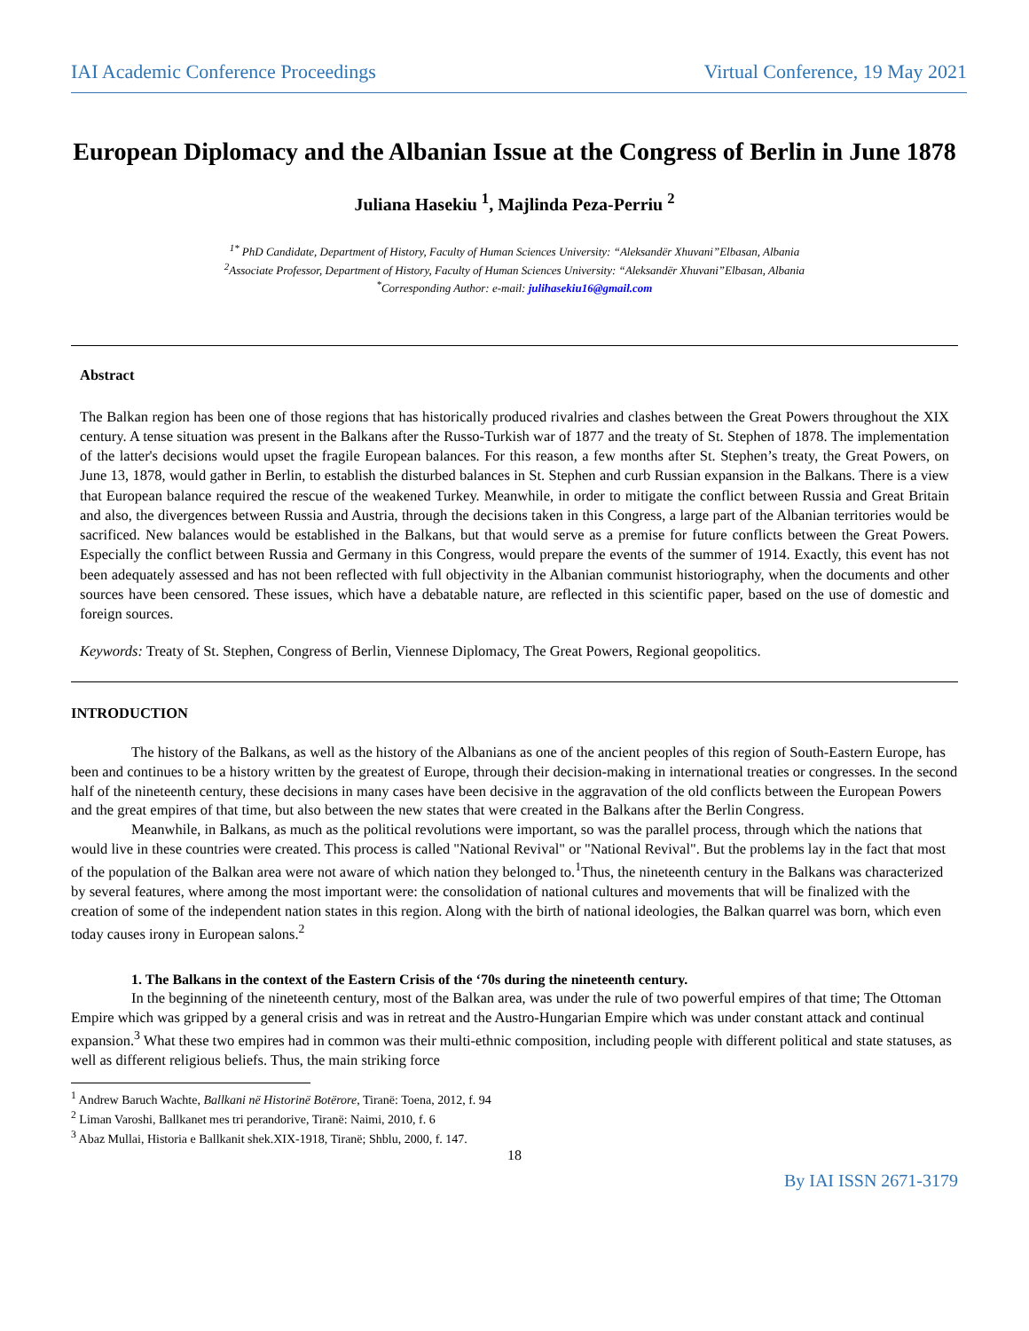IAI Academic Conference Proceedings Virtual Conference, 19 May 2021
European Diplomacy and the Albanian Issue at the Congress of Berlin in June 1878
Juliana Hasekiu <sup>1</sup>, Majlinda Peza-Perriu <sup>2</sup>
<sup>1*</sup> PhD Candidate, Department of History, Faculty of Human Sciences University: “Aleksandër Xhuvani”Elbasan, Albania
<sup>2</sup> Associate Professor, Department of History, Faculty of Human Sciences University: “Aleksandër Xhuvani”Elbasan, Albania
<sup>*</sup> Corresponding Author: e-mail: julihasekiu16@gmail.com
Abstract
The Balkan region has been one of those regions that has historically produced rivalries and clashes between the Great Powers throughout the XIX century. A tense situation was present in the Balkans after the Russo-Turkish war of 1877 and the treaty of St. Stephen of 1878. The implementation of the latter's decisions would upset the fragile European balances. For this reason, a few months after St. Stephen’s treaty, the Great Powers, on June 13, 1878, would gather in Berlin, to establish the disturbed balances in St. Stephen and curb Russian expansion in the Balkans. There is a view that European balance required the rescue of the weakened Turkey. Meanwhile, in order to mitigate the conflict between Russia and Great Britain and also, the divergences between Russia and Austria, through the decisions taken in this Congress, a large part of the Albanian territories would be sacrificed. New balances would be established in the Balkans, but that would serve as a premise for future conflicts between the Great Powers. Especially the conflict between Russia and Germany in this Congress, would prepare the events of the summer of 1914. Exactly, this event has not been adequately assessed and has not been reflected with full objectivity in the Albanian communist historiography, when the documents and other sources have been censored. These issues, which have a debatable nature, are reflected in this scientific paper, based on the use of domestic and foreign sources.
Keywords: Treaty of St. Stephen, Congress of Berlin, Viennese Diplomacy, The Great Powers, Regional geopolitics.
INTRODUCTION
The history of the Balkans, as well as the history of the Albanians as one of the ancient peoples of this region of South-Eastern Europe, has been and continues to be a history written by the greatest of Europe, through their decision-making in international treaties or congresses. In the second half of the nineteenth century, these decisions in many cases have been decisive in the aggravation of the old conflicts between the European Powers and the great empires of that time, but also between the new states that were created in the Balkans after the Berlin Congress.
Meanwhile, in Balkans, as much as the political revolutions were important, so was the parallel process, through which the nations that would live in these countries were created. This process is called "National Revival" or "National Revival". But the problems lay in the fact that most of the population of the Balkan area were not aware of which nation they belonged to.<sup>1</sup>Thus, the nineteenth century in the Balkans was characterized by several features, where among the most important were: the consolidation of national cultures and movements that will be finalized with the creation of some of the independent nation states in this region. Along with the birth of national ideologies, the Balkan quarrel was born, which even today causes irony in European salons.<sup>2</sup>
1. The Balkans in the context of the Eastern Crisis of the ‘70s during the nineteenth century.
In the beginning of the nineteenth century, most of the Balkan area, was under the rule of two powerful empires of that time; The Ottoman Empire which was gripped by a general crisis and was in retreat and the Austro-Hungarian Empire which was under constant attack and continual expansion.<sup>3</sup> What these two empires had in common was their multi-ethnic composition, including people with different political and state statuses, as well as different religious beliefs. Thus, the main striking force
<sup>1</sup> Andrew Baruch Wachte, Ballkani në Historinë Botërore, Tiranë: Toena, 2012, f. 94
<sup>2</sup> Liman Varoshi, Ballkanet mes tri perandorive, Tiranë: Naimi, 2010, f. 6
<sup>3</sup> Abaz Mullai, Historia e Ballkanit shek.XIX-1918, Tiranë; Shblu, 2000, f. 147.
18
By IAI ISSN 2671-3179